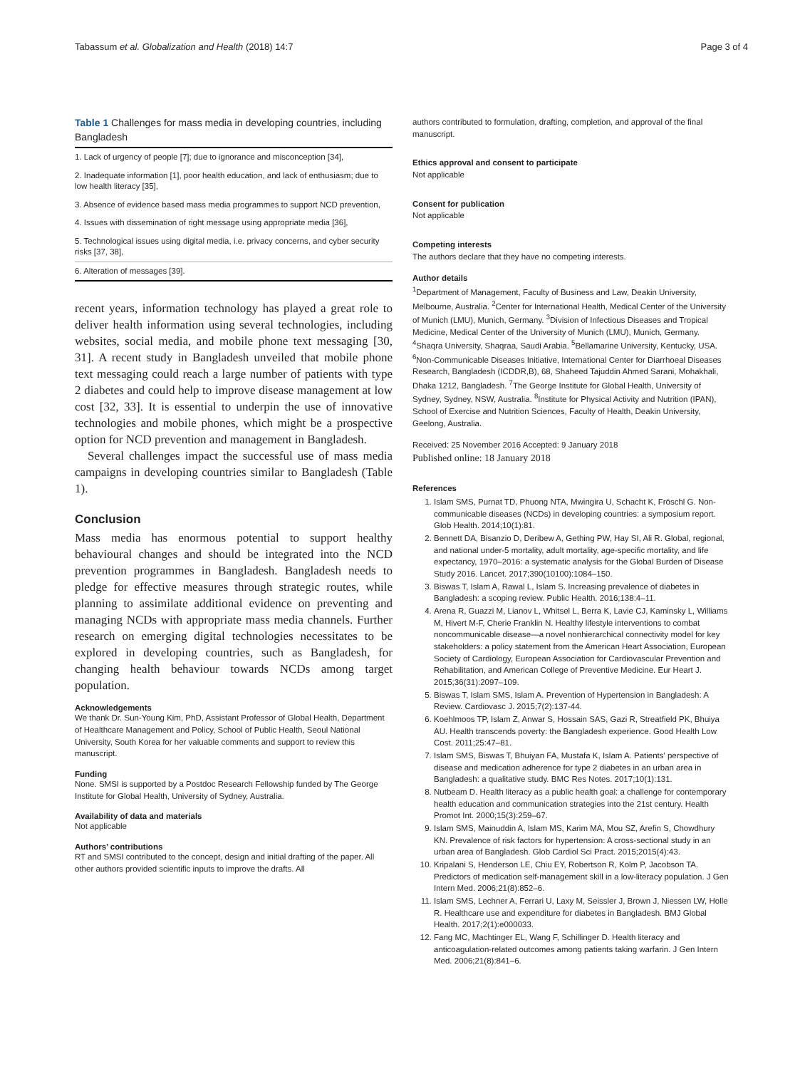Tabassum et al. Globalization and Health (2018) 14:7 Page 3 of 4
Table 1 Challenges for mass media in developing countries, including Bangladesh
| 1. Lack of urgency of people [7]; due to ignorance and misconception [34], |
| 2. Inadequate information [1], poor health education, and lack of enthusiasm; due to low health literacy [35], |
| 3. Absence of evidence based mass media programmes to support NCD prevention, |
| 4. Issues with dissemination of right message using appropriate media [36], |
| 5. Technological issues using digital media, i.e. privacy concerns, and cyber security risks [37, 38], |
| 6. Alteration of messages [39]. |
recent years, information technology has played a great role to deliver health information using several technologies, including websites, social media, and mobile phone text messaging [30, 31]. A recent study in Bangladesh unveiled that mobile phone text messaging could reach a large number of patients with type 2 diabetes and could help to improve disease management at low cost [32, 33]. It is essential to underpin the use of innovative technologies and mobile phones, which might be a prospective option for NCD prevention and management in Bangladesh.
Several challenges impact the successful use of mass media campaigns in developing countries similar to Bangladesh (Table 1).
Conclusion
Mass media has enormous potential to support healthy behavioural changes and should be integrated into the NCD prevention programmes in Bangladesh. Bangladesh needs to pledge for effective measures through strategic routes, while planning to assimilate additional evidence on preventing and managing NCDs with appropriate mass media channels. Further research on emerging digital technologies necessitates to be explored in developing countries, such as Bangladesh, for changing health behaviour towards NCDs among target population.
Acknowledgements
We thank Dr. Sun-Young Kim, PhD, Assistant Professor of Global Health, Department of Healthcare Management and Policy, School of Public Health, Seoul National University, South Korea for her valuable comments and support to review this manuscript.
Funding
None. SMSI is supported by a Postdoc Research Fellowship funded by The George Institute for Global Health, University of Sydney, Australia.
Availability of data and materials
Not applicable
Authors’ contributions
RT and SMSI contributed to the concept, design and initial drafting of the paper. All other authors provided scientific inputs to improve the drafts. All
authors contributed to formulation, drafting, completion, and approval of the final manuscript.
Ethics approval and consent to participate
Not applicable
Consent for publication
Not applicable
Competing interests
The authors declare that they have no competing interests.
Author details
<sup>1</sup> Department of Management, Faculty of Business and Law, Deakin University, Melbourne, Australia. <sup>2</sup>Center for International Health, Medical Center of the University of Munich (LMU), Munich, Germany. <sup>3</sup>Division of Infectious Diseases and Tropical Medicine, Medical Center of the University of Munich (LMU), Munich, Germany. <sup>4</sup>Shaqra University, Shaqraa, Saudi Arabia. <sup>5</sup>Bellamarine University, Kentucky, USA. <sup>6</sup>Non-Communicable Diseases Initiative, International Center for Diarrhoeal Diseases Research, Bangladesh (ICDDR,B), 68, Shaheed Tajuddin Ahmed Sarani, Mohakhali, Dhaka 1212, Bangladesh. <sup>7</sup>The George Institute for Global Health, University of Sydney, Sydney, NSW, Australia. <sup>8</sup>Institute for Physical Activity and Nutrition (IPAN), School of Exercise and Nutrition Sciences, Faculty of Health, Deakin University, Geelong, Australia.
Received: 25 November 2016 Accepted: 9 January 2018
Published online: 18 January 2018
References
1. Islam SMS, Purnat TD, Phuong NTA, Mwingira U, Schacht K, Fröschl G. Non-communicable diseases (NCDs) in developing countries: a symposium report. Glob Health. 2014;10(1):81.
2. Bennett DA, Bisanzio D, Deribew A, Gething PW, Hay SI, Ali R. Global, regional, and national under-5 mortality, adult mortality, age-specific mortality, and life expectancy, 1970–2016: a systematic analysis for the Global Burden of Disease Study 2016. Lancet. 2017;390(10100):1084–150.
3. Biswas T, Islam A, Rawal L, Islam S. Increasing prevalence of diabetes in Bangladesh: a scoping review. Public Health. 2016;138:4–11.
4. Arena R, Guazzi M, Lianov L, Whitsel L, Berra K, Lavie CJ, Kaminsky L, Williams M, Hivert M-F, Cherie Franklin N. Healthy lifestyle interventions to combat noncommunicable disease—a novel nonhierarchical connectivity model for key stakeholders: a policy statement from the American Heart Association, European Society of Cardiology, European Association for Cardiovascular Prevention and Rehabilitation, and American College of Preventive Medicine. Eur Heart J. 2015;36(31):2097–109.
5. Biswas T, Islam SMS, Islam A. Prevention of Hypertension in Bangladesh: A Review. Cardiovasc J. 2015;7(2):137-44.
6. Koehlmoos TP, Islam Z, Anwar S, Hossain SAS, Gazi R, Streatfield PK, Bhuiya AU. Health transcends poverty: the Bangladesh experience. Good Health Low Cost. 2011;25:47–81.
7. Islam SMS, Biswas T, Bhuiyan FA, Mustafa K, Islam A. Patients' perspective of disease and medication adherence for type 2 diabetes in an urban area in Bangladesh: a qualitative study. BMC Res Notes. 2017;10(1):131.
8. Nutbeam D. Health literacy as a public health goal: a challenge for contemporary health education and communication strategies into the 21st century. Health Promot Int. 2000;15(3):259–67.
9. Islam SMS, Mainuddin A, Islam MS, Karim MA, Mou SZ, Arefin S, Chowdhury KN. Prevalence of risk factors for hypertension: A cross-sectional study in an urban area of Bangladesh. Glob Cardiol Sci Pract. 2015;2015(4):43.
10. Kripalani S, Henderson LE, Chiu EY, Robertson R, Kolm P, Jacobson TA. Predictors of medication self-management skill in a low-literacy population. J Gen Intern Med. 2006;21(8):852–6.
11. Islam SMS, Lechner A, Ferrari U, Laxy M, Seissler J, Brown J, Niessen LW, Holle R. Healthcare use and expenditure for diabetes in Bangladesh. BMJ Global Health. 2017;2(1):e000033.
12. Fang MC, Machtinger EL, Wang F, Schillinger D. Health literacy and anticoagulation-related outcomes among patients taking warfarin. J Gen Intern Med. 2006;21(8):841–6.